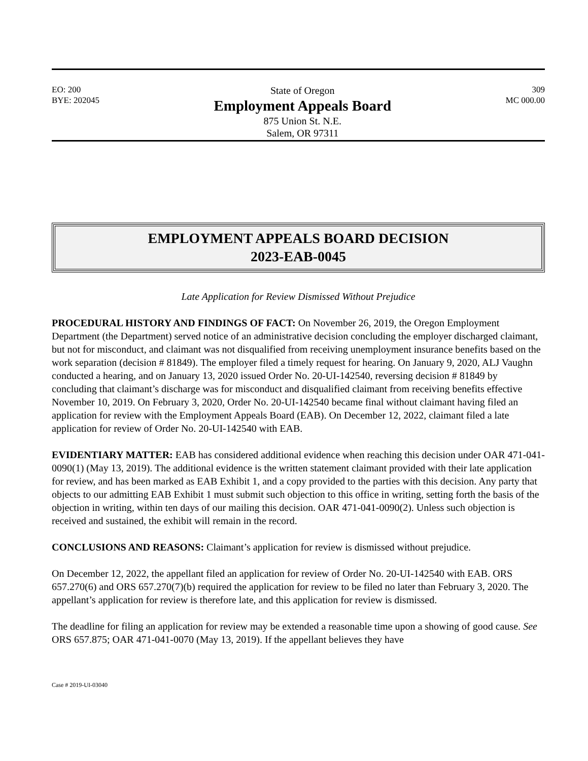EO: 200
BYE: 202045
State of Oregon
Employment Appeals Board
875 Union St. N.E.
Salem, OR 97311
309
MC 000.00
EMPLOYMENT APPEALS BOARD DECISION
2023-EAB-0045
Late Application for Review Dismissed Without Prejudice
PROCEDURAL HISTORY AND FINDINGS OF FACT: On November 26, 2019, the Oregon Employment Department (the Department) served notice of an administrative decision concluding the employer discharged claimant, but not for misconduct, and claimant was not disqualified from receiving unemployment insurance benefits based on the work separation (decision # 81849). The employer filed a timely request for hearing. On January 9, 2020, ALJ Vaughn conducted a hearing, and on January 13, 2020 issued Order No. 20-UI-142540, reversing decision # 81849 by concluding that claimant’s discharge was for misconduct and disqualified claimant from receiving benefits effective November 10, 2019. On February 3, 2020, Order No. 20-UI-142540 became final without claimant having filed an application for review with the Employment Appeals Board (EAB). On December 12, 2022, claimant filed a late application for review of Order No. 20-UI-142540 with EAB.
EVIDENTIARY MATTER: EAB has considered additional evidence when reaching this decision under OAR 471-041-0090(1) (May 13, 2019). The additional evidence is the written statement claimant provided with their late application for review, and has been marked as EAB Exhibit 1, and a copy provided to the parties with this decision. Any party that objects to our admitting EAB Exhibit 1 must submit such objection to this office in writing, setting forth the basis of the objection in writing, within ten days of our mailing this decision. OAR 471-041-0090(2). Unless such objection is received and sustained, the exhibit will remain in the record.
CONCLUSIONS AND REASONS: Claimant’s application for review is dismissed without prejudice.
On December 12, 2022, the appellant filed an application for review of Order No. 20-UI-142540 with EAB. ORS 657.270(6) and ORS 657.270(7)(b) required the application for review to be filed no later than February 3, 2020. The appellant’s application for review is therefore late, and this application for review is dismissed.
The deadline for filing an application for review may be extended a reasonable time upon a showing of good cause. See ORS 657.875; OAR 471-041-0070 (May 13, 2019). If the appellant believes they have
Case # 2019-UI-03040